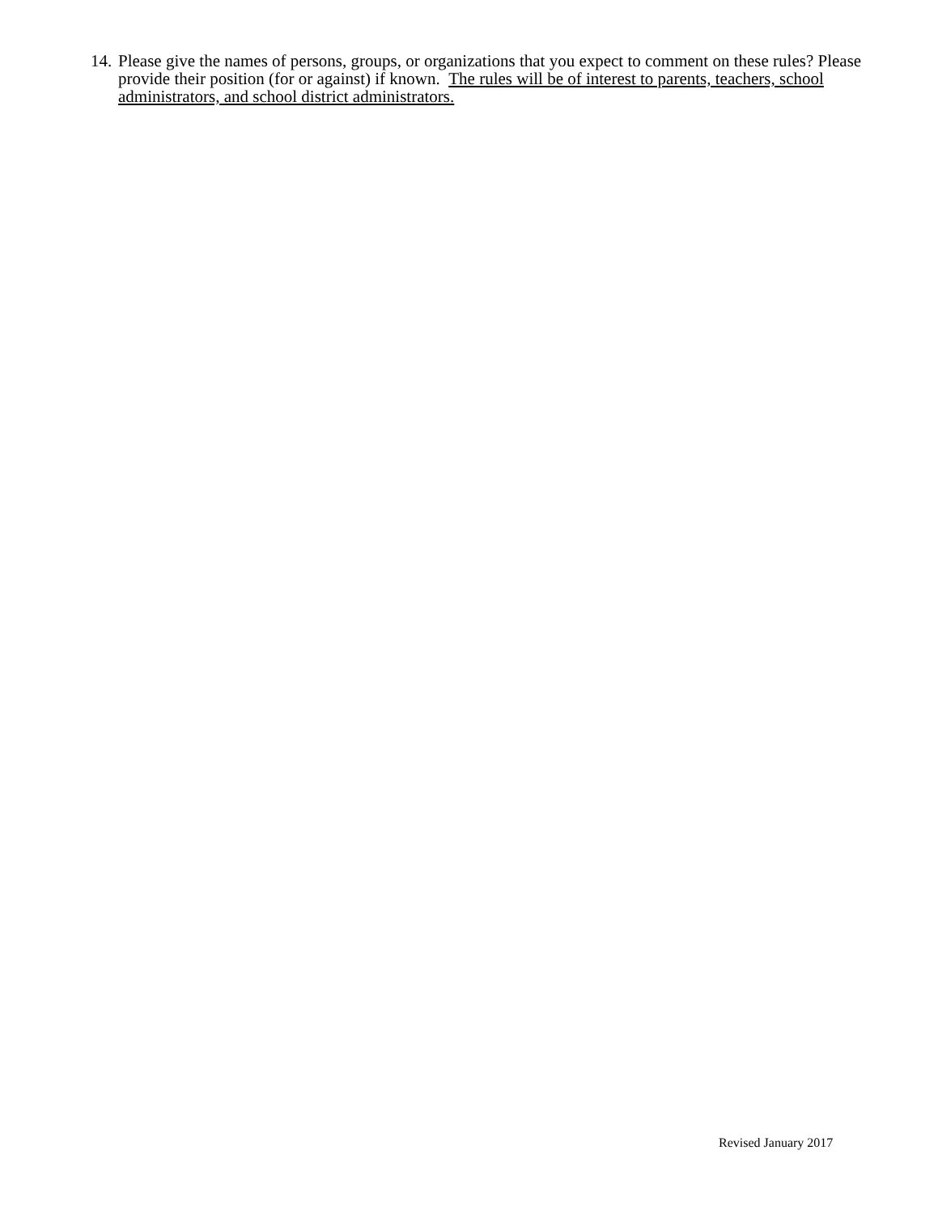14.
Please give the names of persons, groups, or organizations that you expect to comment on these rules? Please provide their position (for or against) if known. The rules will be of interest to parents, teachers, school administrators, and school district administrators.
Revised January 2017